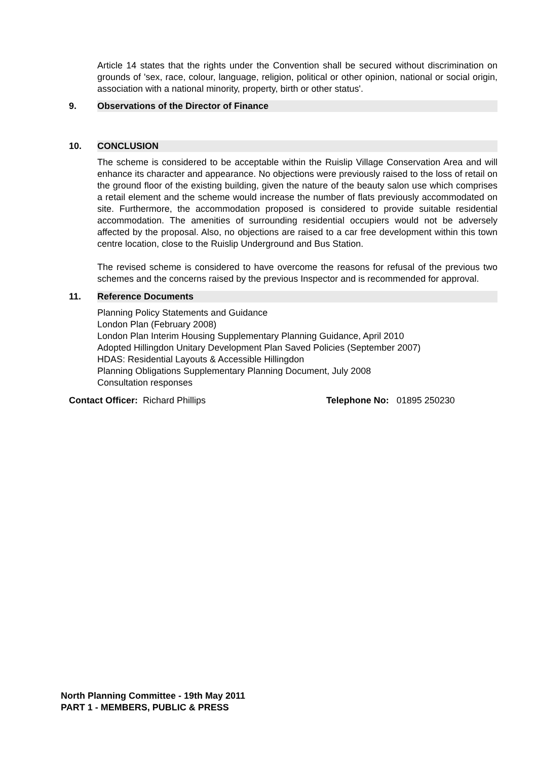Article 14 states that the rights under the Convention shall be secured without discrimination on grounds of 'sex, race, colour, language, religion, political or other opinion, national or social origin, association with a national minority, property, birth or other status'.
9. Observations of the Director of Finance
10. CONCLUSION
The scheme is considered to be acceptable within the Ruislip Village Conservation Area and will enhance its character and appearance. No objections were previously raised to the loss of retail on the ground floor of the existing building, given the nature of the beauty salon use which comprises a retail element and the scheme would increase the number of flats previously accommodated on site. Furthermore, the accommodation proposed is considered to provide suitable residential accommodation. The amenities of surrounding residential occupiers would not be adversely affected by the proposal. Also, no objections are raised to a car free development within this town centre location, close to the Ruislip Underground and Bus Station.
The revised scheme is considered to have overcome the reasons for refusal of the previous two schemes and the concerns raised by the previous Inspector and is recommended for approval.
11. Reference Documents
Planning Policy Statements and Guidance
London Plan (February 2008)
London Plan Interim Housing Supplementary Planning Guidance, April 2010
Adopted Hillingdon Unitary Development Plan Saved Policies (September 2007)
HDAS: Residential Layouts & Accessible Hillingdon
Planning Obligations Supplementary Planning Document, July 2008
Consultation responses
Contact Officer: Richard Phillips Telephone No: 01895 250230
North Planning Committee - 19th May 2011
PART 1 - MEMBERS, PUBLIC & PRESS